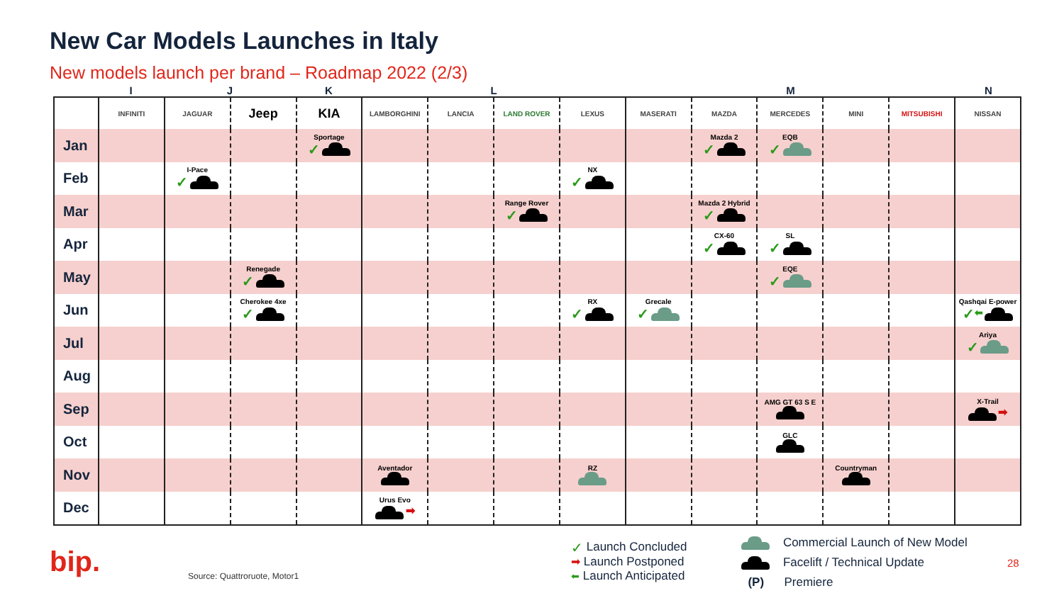New Car Models Launches in Italy
New models launch per brand – Roadmap 2022 (2/3)
| | I | J | K | L | M | N |
| | INFINITI | JAGUAR | Jeep | KIA | LAMBORGHINI | LANCIA | LAND ROVER | LEXUS | MASERATI | MAZDA | MERCEDES | MINI | MITSUBISHI | NISSAN |
| Jan | | | | Sportage ✓ | | | | | | Mazda 2 ✓ | EQB ✓ | | | |
| Feb | | I-Pace ✓ | | | | | | NX ✓ | | | | | | |
| Mar | | | | | | | Range Rover ✓ | | | Mazda 2 Hybrid ✓ | | | | |
| Apr | | | | | | | | | | CX-60 ✓ | SL ✓ | | | |
| May | | | Renegade ✓ | | | | | | | | EQE ✓ | | | |
| Jun | | | Cherokee 4xe ✓ | | | | | RX ✓ | Grecale ✓ | | | | | Qashqai E-power ✓ ⬅ |
| Jul | | | | | | | | | | | | | | Ariya ✓ |
| Aug | | | | | | | | | | | | | | |
| Sep | | | | | | | | | | | AMG GT 63 S E | | | X-Trail ➡ |
| Oct | | | | | | | | | | | GLC | | | |
| Nov | | | | | Aventador | | | RZ | | | | Countryman | | |
| Dec | | | | | Urus Evo ➡ | | | | | | | | | |
bip. Source: Quattroruote, Motor1
✓ Launch Concluded
➡ Launch Postponed
⬅ Launch Anticipated
Commercial Launch of New Model
Facelift / Technical Update
(P) Premiere
28